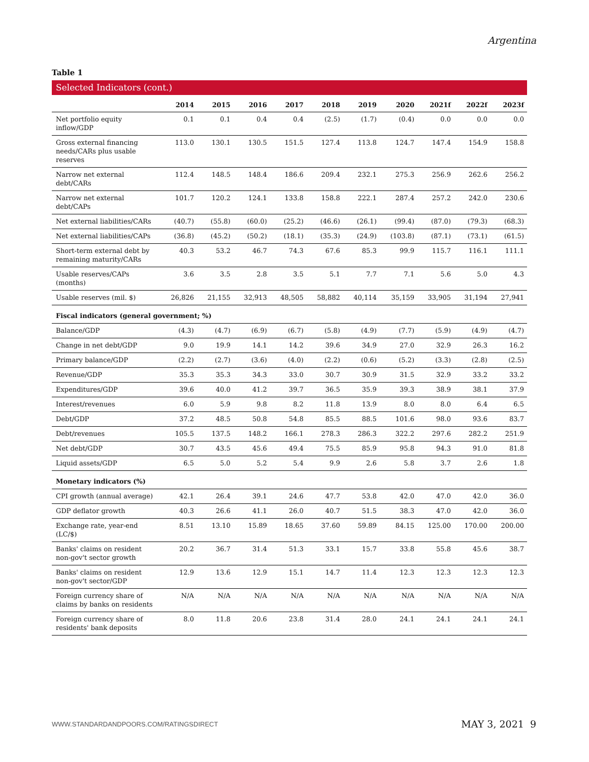Argentina
Table 1
Selected Indicators (cont.)
| | 2014 | 2015 | 2016 | 2017 | 2018 | 2019 | 2020 | 2021f | 2022f | 2023f |
| --- | --- | --- | --- | --- | --- | --- | --- | --- | --- | --- |
| Net portfolio equity inflow/GDP | 0.1 | 0.1 | 0.4 | 0.4 | (2.5) | (1.7) | (0.4) | 0.0 | 0.0 | 0.0 |
| Gross external financing needs/CARs plus usable reserves | 113.0 | 130.1 | 130.5 | 151.5 | 127.4 | 113.8 | 124.7 | 147.4 | 154.9 | 158.8 |
| Narrow net external debt/CARs | 112.4 | 148.5 | 148.4 | 186.6 | 209.4 | 232.1 | 275.3 | 256.9 | 262.6 | 256.2 |
| Narrow net external debt/CAPs | 101.7 | 120.2 | 124.1 | 133.8 | 158.8 | 222.1 | 287.4 | 257.2 | 242.0 | 230.6 |
| Net external liabilities/CARs | (40.7) | (55.8) | (60.0) | (25.2) | (46.6) | (26.1) | (99.4) | (87.0) | (79.3) | (68.3) |
| Net external liabilities/CAPs | (36.8) | (45.2) | (50.2) | (18.1) | (35.3) | (24.9) | (103.8) | (87.1) | (73.1) | (61.5) |
| Short-term external debt by remaining maturity/CARs | 40.3 | 53.2 | 46.7 | 74.3 | 67.6 | 85.3 | 99.9 | 115.7 | 116.1 | 111.1 |
| Usable reserves/CAPs (months) | 3.6 | 3.5 | 2.8 | 3.5 | 5.1 | 7.7 | 7.1 | 5.6 | 5.0 | 4.3 |
| Usable reserves (mil. $) | 26,826 | 21,155 | 32,913 | 48,505 | 58,882 | 40,114 | 35,159 | 33,905 | 31,194 | 27,941 |
| Fiscal indicators (general government; %) | | | | | | | | | | |
| Balance/GDP | (4.3) | (4.7) | (6.9) | (6.7) | (5.8) | (4.9) | (7.7) | (5.9) | (4.9) | (4.7) |
| Change in net debt/GDP | 9.0 | 19.9 | 14.1 | 14.2 | 39.6 | 34.9 | 27.0 | 32.9 | 26.3 | 16.2 |
| Primary balance/GDP | (2.2) | (2.7) | (3.6) | (4.0) | (2.2) | (0.6) | (5.2) | (3.3) | (2.8) | (2.5) |
| Revenue/GDP | 35.3 | 35.3 | 34.3 | 33.0 | 30.7 | 30.9 | 31.5 | 32.9 | 33.2 | 33.2 |
| Expenditures/GDP | 39.6 | 40.0 | 41.2 | 39.7 | 36.5 | 35.9 | 39.3 | 38.9 | 38.1 | 37.9 |
| Interest/revenues | 6.0 | 5.9 | 9.8 | 8.2 | 11.8 | 13.9 | 8.0 | 8.0 | 6.4 | 6.5 |
| Debt/GDP | 37.2 | 48.5 | 50.8 | 54.8 | 85.5 | 88.5 | 101.6 | 98.0 | 93.6 | 83.7 |
| Debt/revenues | 105.5 | 137.5 | 148.2 | 166.1 | 278.3 | 286.3 | 322.2 | 297.6 | 282.2 | 251.9 |
| Net debt/GDP | 30.7 | 43.5 | 45.6 | 49.4 | 75.5 | 85.9 | 95.8 | 94.3 | 91.0 | 81.8 |
| Liquid assets/GDP | 6.5 | 5.0 | 5.2 | 5.4 | 9.9 | 2.6 | 5.8 | 3.7 | 2.6 | 1.8 |
| Monetary indicators (%) | | | | | | | | | | |
| CPI growth (annual average) | 42.1 | 26.4 | 39.1 | 24.6 | 47.7 | 53.8 | 42.0 | 47.0 | 42.0 | 36.0 |
| GDP deflator growth | 40.3 | 26.6 | 41.1 | 26.0 | 40.7 | 51.5 | 38.3 | 47.0 | 42.0 | 36.0 |
| Exchange rate, year-end (LC/$) | 8.51 | 13.10 | 15.89 | 18.65 | 37.60 | 59.89 | 84.15 | 125.00 | 170.00 | 200.00 |
| Banks' claims on resident non-gov't sector growth | 20.2 | 36.7 | 31.4 | 51.3 | 33.1 | 15.7 | 33.8 | 55.8 | 45.6 | 38.7 |
| Banks' claims on resident non-gov't sector/GDP | 12.9 | 13.6 | 12.9 | 15.1 | 14.7 | 11.4 | 12.3 | 12.3 | 12.3 | 12.3 |
| Foreign currency share of claims by banks on residents | N/A | N/A | N/A | N/A | N/A | N/A | N/A | N/A | N/A | N/A |
| Foreign currency share of residents' bank deposits | 8.0 | 11.8 | 20.6 | 23.8 | 31.4 | 28.0 | 24.1 | 24.1 | 24.1 | 24.1 |
WWW.STANDARDANDPOORS.COM/RATINGSDIRECT
MAY 3, 2021 9